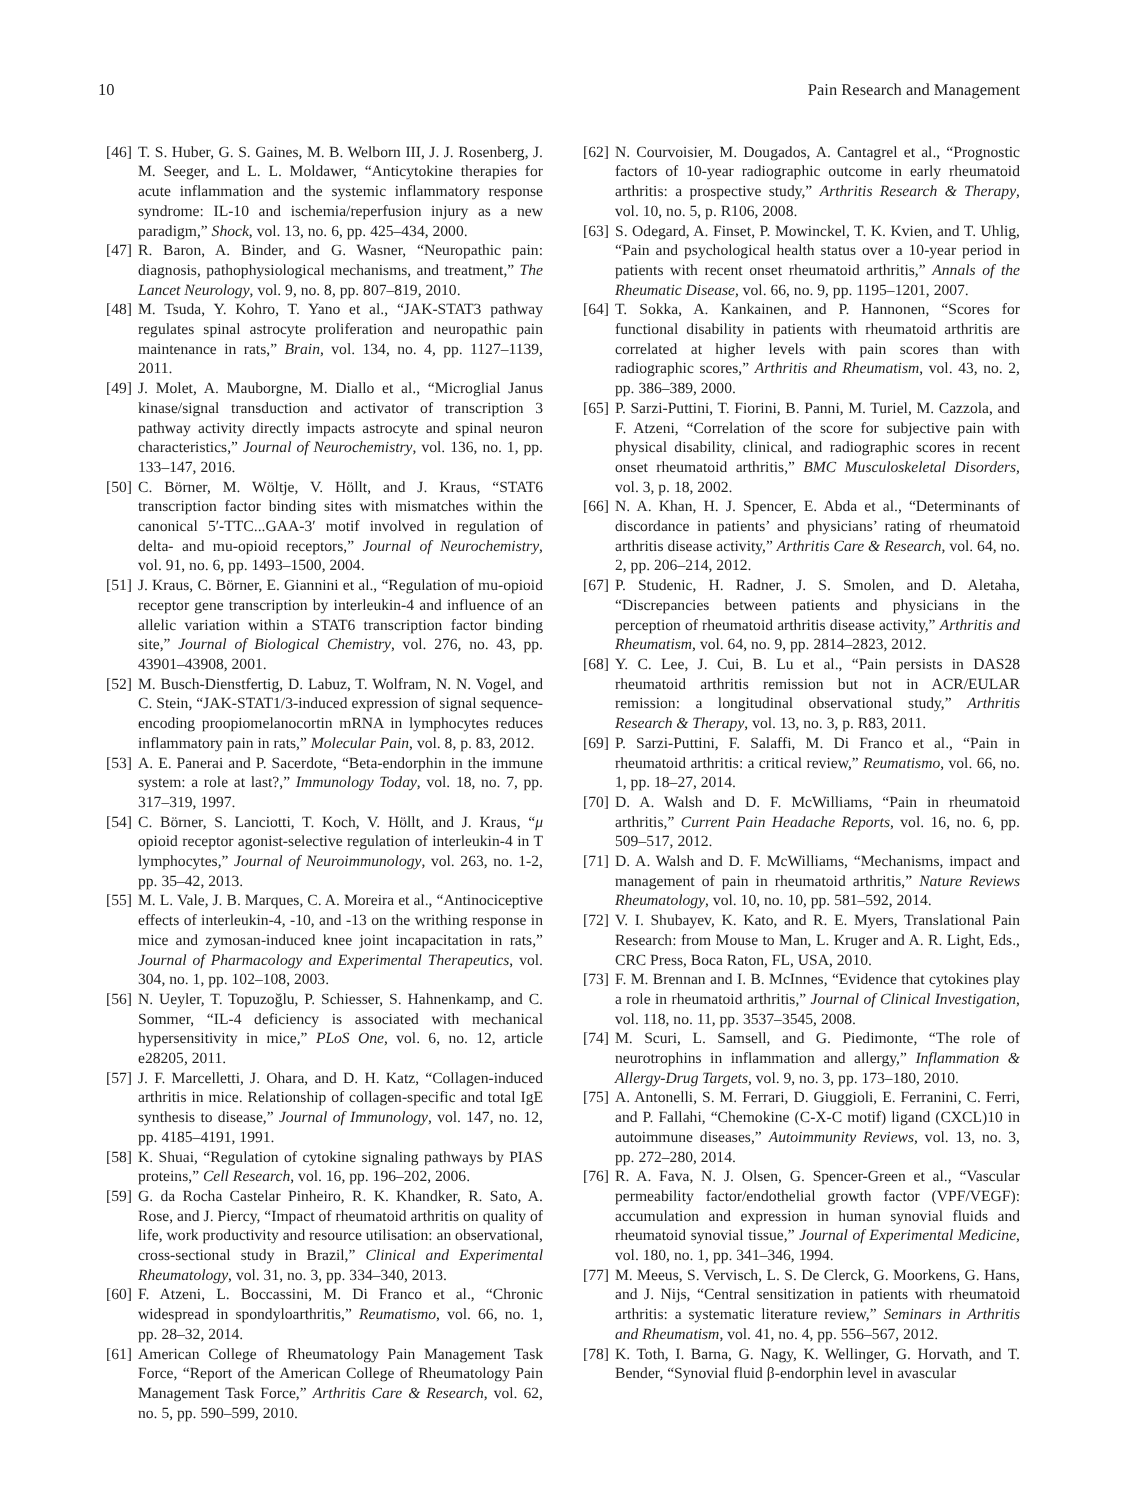10 Pain Research and Management
[46] T. S. Huber, G. S. Gaines, M. B. Welborn III, J. J. Rosenberg, J. M. Seeger, and L. L. Moldawer, “Anticytokine therapies for acute inflammation and the systemic inflammatory response syndrome: IL-10 and ischemia/reperfusion injury as a new paradigm,” Shock, vol. 13, no. 6, pp. 425–434, 2000.
[47] R. Baron, A. Binder, and G. Wasner, “Neuropathic pain: diagnosis, pathophysiological mechanisms, and treatment,” The Lancet Neurology, vol. 9, no. 8, pp. 807–819, 2010.
[48] M. Tsuda, Y. Kohro, T. Yano et al., “JAK-STAT3 pathway regulates spinal astrocyte proliferation and neuropathic pain maintenance in rats,” Brain, vol. 134, no. 4, pp. 1127–1139, 2011.
[49] J. Molet, A. Mauborgne, M. Diallo et al., “Microglial Janus kinase/signal transduction and activator of transcription 3 pathway activity directly impacts astrocyte and spinal neuron characteristics,” Journal of Neurochemistry, vol. 136, no. 1, pp. 133–147, 2016.
[50] C. Börner, M. Wöltje, V. Höllt, and J. Kraus, “STAT6 transcription factor binding sites with mismatches within the canonical 5′-TTC...GAA-3′ motif involved in regulation of delta- and mu-opioid receptors,” Journal of Neurochemistry, vol. 91, no. 6, pp. 1493–1500, 2004.
[51] J. Kraus, C. Börner, E. Giannini et al., “Regulation of mu-opioid receptor gene transcription by interleukin-4 and influence of an allelic variation within a STAT6 transcription factor binding site,” Journal of Biological Chemistry, vol. 276, no. 43, pp. 43901–43908, 2001.
[52] M. Busch-Dienstfertig, D. Labuz, T. Wolfram, N. N. Vogel, and C. Stein, “JAK-STAT1/3-induced expression of signal sequence-encoding proopiomelanocortin mRNA in lymphocytes reduces inflammatory pain in rats,” Molecular Pain, vol. 8, p. 83, 2012.
[53] A. E. Panerai and P. Sacerdote, “Beta-endorphin in the immune system: a role at last?,” Immunology Today, vol. 18, no. 7, pp. 317–319, 1997.
[54] C. Börner, S. Lanciotti, T. Koch, V. Höllt, and J. Kraus, “μ opioid receptor agonist-selective regulation of interleukin-4 in T lymphocytes,” Journal of Neuroimmunology, vol. 263, no. 1-2, pp. 35–42, 2013.
[55] M. L. Vale, J. B. Marques, C. A. Moreira et al., “Antinociceptive effects of interleukin-4, -10, and -13 on the writhing response in mice and zymosan-induced knee joint incapacitation in rats,” Journal of Pharmacology and Experimental Therapeutics, vol. 304, no. 1, pp. 102–108, 2003.
[56] N. Ueyler, T. Topuzoğlu, P. Schiesser, S. Hahnenkamp, and C. Sommer, “IL-4 deficiency is associated with mechanical hypersensitivity in mice,” PLoS One, vol. 6, no. 12, article e28205, 2011.
[57] J. F. Marcelletti, J. Ohara, and D. H. Katz, “Collagen-induced arthritis in mice. Relationship of collagen-specific and total IgE synthesis to disease,” Journal of Immunology, vol. 147, no. 12, pp. 4185–4191, 1991.
[58] K. Shuai, “Regulation of cytokine signaling pathways by PIAS proteins,” Cell Research, vol. 16, pp. 196–202, 2006.
[59] G. da Rocha Castelar Pinheiro, R. K. Khandker, R. Sato, A. Rose, and J. Piercy, “Impact of rheumatoid arthritis on quality of life, work productivity and resource utilisation: an observational, cross-sectional study in Brazil,” Clinical and Experimental Rheumatology, vol. 31, no. 3, pp. 334–340, 2013.
[60] F. Atzeni, L. Boccassini, M. Di Franco et al., “Chronic widespread in spondyloarthritis,” Reumatismo, vol. 66, no. 1, pp. 28–32, 2014.
[61] American College of Rheumatology Pain Management Task Force, “Report of the American College of Rheumatology Pain Management Task Force,” Arthritis Care & Research, vol. 62, no. 5, pp. 590–599, 2010.
[62] N. Courvoisier, M. Dougados, A. Cantagrel et al., “Prognostic factors of 10-year radiographic outcome in early rheumatoid arthritis: a prospective study,” Arthritis Research & Therapy, vol. 10, no. 5, p. R106, 2008.
[63] S. Odegard, A. Finset, P. Mowinckel, T. K. Kvien, and T. Uhlig, “Pain and psychological health status over a 10-year period in patients with recent onset rheumatoid arthritis,” Annals of the Rheumatic Disease, vol. 66, no. 9, pp. 1195–1201, 2007.
[64] T. Sokka, A. Kankainen, and P. Hannonen, “Scores for functional disability in patients with rheumatoid arthritis are correlated at higher levels with pain scores than with radiographic scores,” Arthritis and Rheumatism, vol. 43, no. 2, pp. 386–389, 2000.
[65] P. Sarzi-Puttini, T. Fiorini, B. Panni, M. Turiel, M. Cazzola, and F. Atzeni, “Correlation of the score for subjective pain with physical disability, clinical, and radiographic scores in recent onset rheumatoid arthritis,” BMC Musculoskeletal Disorders, vol. 3, p. 18, 2002.
[66] N. A. Khan, H. J. Spencer, E. Abda et al., “Determinants of discordance in patients’ and physicians’ rating of rheumatoid arthritis disease activity,” Arthritis Care & Research, vol. 64, no. 2, pp. 206–214, 2012.
[67] P. Studenic, H. Radner, J. S. Smolen, and D. Aletaha, “Discrepancies between patients and physicians in the perception of rheumatoid arthritis disease activity,” Arthritis and Rheumatism, vol. 64, no. 9, pp. 2814–2823, 2012.
[68] Y. C. Lee, J. Cui, B. Lu et al., “Pain persists in DAS28 rheumatoid arthritis remission but not in ACR/EULAR remission: a longitudinal observational study,” Arthritis Research & Therapy, vol. 13, no. 3, p. R83, 2011.
[69] P. Sarzi-Puttini, F. Salaffi, M. Di Franco et al., “Pain in rheumatoid arthritis: a critical review,” Reumatismo, vol. 66, no. 1, pp. 18–27, 2014.
[70] D. A. Walsh and D. F. McWilliams, “Pain in rheumatoid arthritis,” Current Pain Headache Reports, vol. 16, no. 6, pp. 509–517, 2012.
[71] D. A. Walsh and D. F. McWilliams, “Mechanisms, impact and management of pain in rheumatoid arthritis,” Nature Reviews Rheumatology, vol. 10, no. 10, pp. 581–592, 2014.
[72] V. I. Shubayev, K. Kato, and R. E. Myers, Translational Pain Research: from Mouse to Man, L. Kruger and A. R. Light, Eds., CRC Press, Boca Raton, FL, USA, 2010.
[73] F. M. Brennan and I. B. McInnes, “Evidence that cytokines play a role in rheumatoid arthritis,” Journal of Clinical Investigation, vol. 118, no. 11, pp. 3537–3545, 2008.
[74] M. Scuri, L. Samsell, and G. Piedimonte, “The role of neurotrophins in inflammation and allergy,” Inflammation & Allergy-Drug Targets, vol. 9, no. 3, pp. 173–180, 2010.
[75] A. Antonelli, S. M. Ferrari, D. Giuggioli, E. Ferranini, C. Ferri, and P. Fallahi, “Chemokine (C-X-C motif) ligand (CXCL)10 in autoimmune diseases,” Autoimmunity Reviews, vol. 13, no. 3, pp. 272–280, 2014.
[76] R. A. Fava, N. J. Olsen, G. Spencer-Green et al., “Vascular permeability factor/endothelial growth factor (VPF/VEGF): accumulation and expression in human synovial fluids and rheumatoid synovial tissue,” Journal of Experimental Medicine, vol. 180, no. 1, pp. 341–346, 1994.
[77] M. Meeus, S. Vervisch, L. S. De Clerck, G. Moorkens, G. Hans, and J. Nijs, “Central sensitization in patients with rheumatoid arthritis: a systematic literature review,” Seminars in Arthritis and Rheumatism, vol. 41, no. 4, pp. 556–567, 2012.
[78] K. Toth, I. Barna, G. Nagy, K. Wellinger, G. Horvath, and T. Bender, “Synovial fluid β-endorphin level in avascular